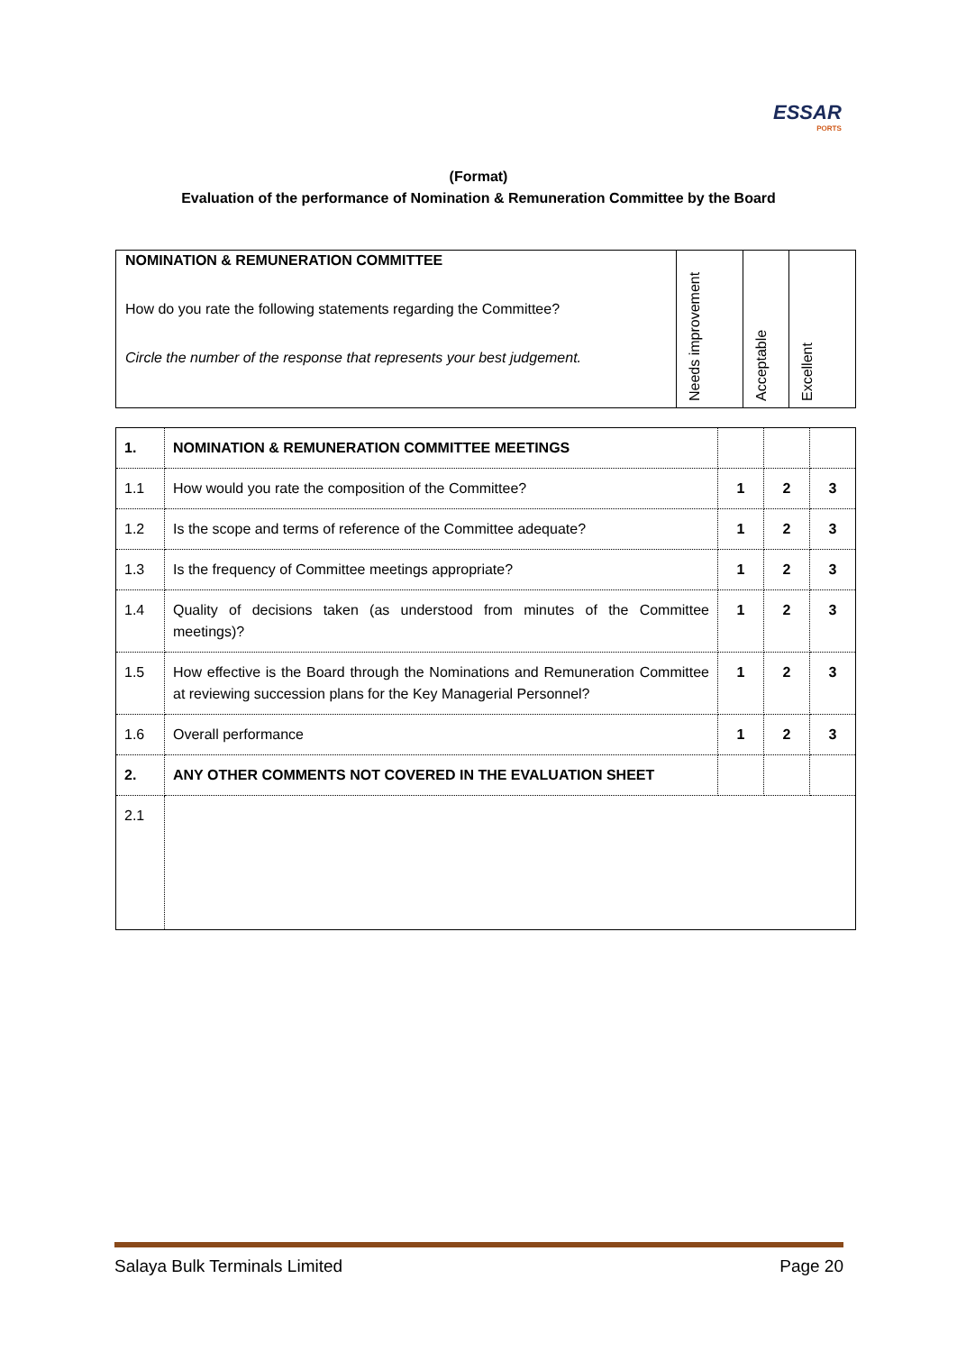ESSAR
PORTS
(Format)
Evaluation of the performance of Nomination & Remuneration Committee by the Board
| NOMINATION & REMUNERATION COMMITTEE How do you rate the following statements regarding the Committee? Circle the number of the response that represents your best judgement. | Needs improvement | Acceptable | Excellent |
| 1. | NOMINATION & REMUNERATION COMMITTEE MEETINGS | | | |
| 1.1 | How would you rate the composition of the Committee? | 1 | 2 | 3 |
| 1.2 | Is the scope and terms of reference of the Committee adequate? | 1 | 2 | 3 |
| 1.3 | Is the frequency of Committee meetings appropriate? | 1 | 2 | 3 |
| 1.4 | Quality of decisions taken (as understood from minutes of the Committee meetings)? | 1 | 2 | 3 |
| 1.5 | How effective is the Board through the Nominations and Remuneration Committee at reviewing succession plans for the Key Managerial Personnel? | 1 | 2 | 3 |
| 1.6 | Overall performance | 1 | 2 | 3 |
| 2. | ANY OTHER COMMENTS NOT COVERED IN THE EVALUATION SHEET | | | |
| 2.1 | | | | |
Salaya Bulk Terminals Limited Page 20